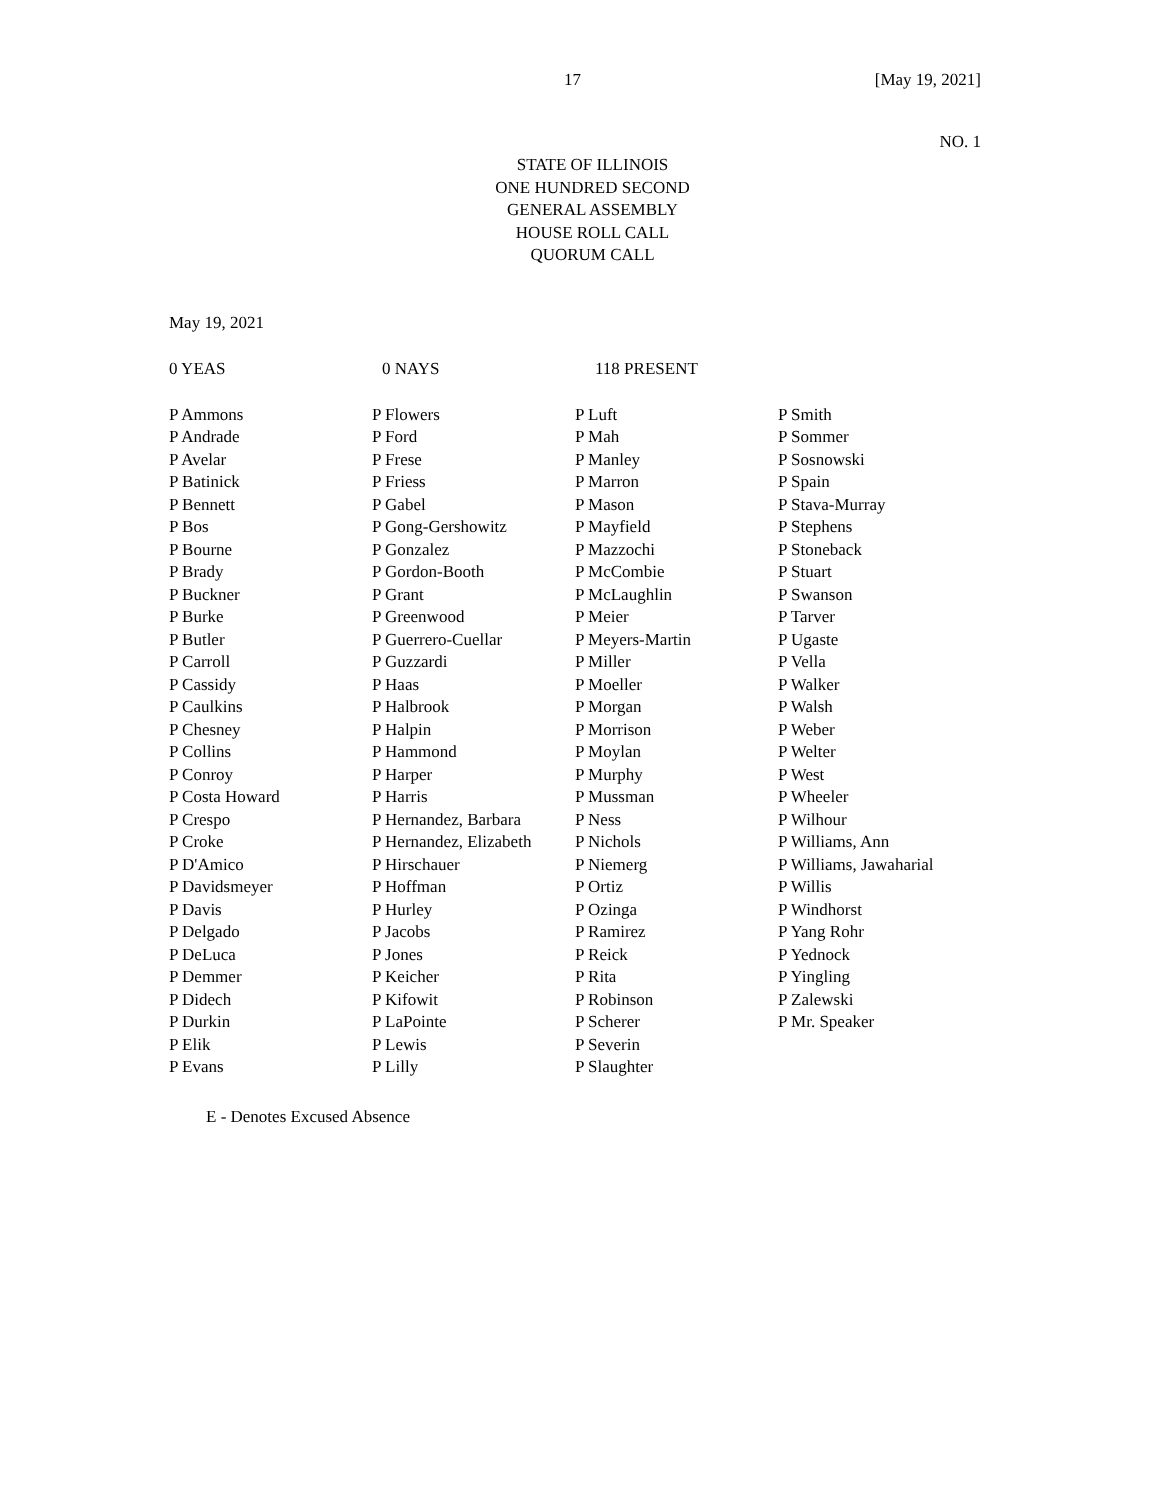17 [May 19, 2021]
NO. 1
STATE OF ILLINOIS
ONE HUNDRED SECOND
GENERAL ASSEMBLY
HOUSE ROLL CALL
QUORUM CALL
May 19, 2021
0 YEAS 0 NAYS 118 PRESENT
| P Ammons | P Flowers | P Luft | P Smith |
| P Andrade | P Ford | P Mah | P Sommer |
| P Avelar | P Frese | P Manley | P Sosnowski |
| P Batinick | P Friess | P Marron | P Spain |
| P Bennett | P Gabel | P Mason | P Stava-Murray |
| P Bos | P Gong-Gershowitz | P Mayfield | P Stephens |
| P Bourne | P Gonzalez | P Mazzochi | P Stoneback |
| P Brady | P Gordon-Booth | P McCombie | P Stuart |
| P Buckner | P Grant | P McLaughlin | P Swanson |
| P Burke | P Greenwood | P Meier | P Tarver |
| P Butler | P Guerrero-Cuellar | P Meyers-Martin | P Ugaste |
| P Carroll | P Guzzardi | P Miller | P Vella |
| P Cassidy | P Haas | P Moeller | P Walker |
| P Caulkins | P Halbrook | P Morgan | P Walsh |
| P Chesney | P Halpin | P Morrison | P Weber |
| P Collins | P Hammond | P Moylan | P Welter |
| P Conroy | P Harper | P Murphy | P West |
| P Costa Howard | P Harris | P Mussman | P Wheeler |
| P Crespo | P Hernandez, Barbara | P Ness | P Wilhour |
| P Croke | P Hernandez, Elizabeth | P Nichols | P Williams, Ann |
| P D'Amico | P Hirschauer | P Niemerg | P Williams, Jawaharial |
| P Davidsmeyer | P Hoffman | P Ortiz | P Willis |
| P Davis | P Hurley | P Ozinga | P Windhorst |
| P Delgado | P Jacobs | P Ramirez | P Yang Rohr |
| P DeLuca | P Jones | P Reick | P Yednock |
| P Demmer | P Keicher | P Rita | P Yingling |
| P Didech | P Kifowit | P Robinson | P Zalewski |
| P Durkin | P LaPointe | P Scherer | P Mr. Speaker |
| P Elik | P Lewis | P Severin | |
| P Evans | P Lilly | P Slaughter | |
E - Denotes Excused Absence